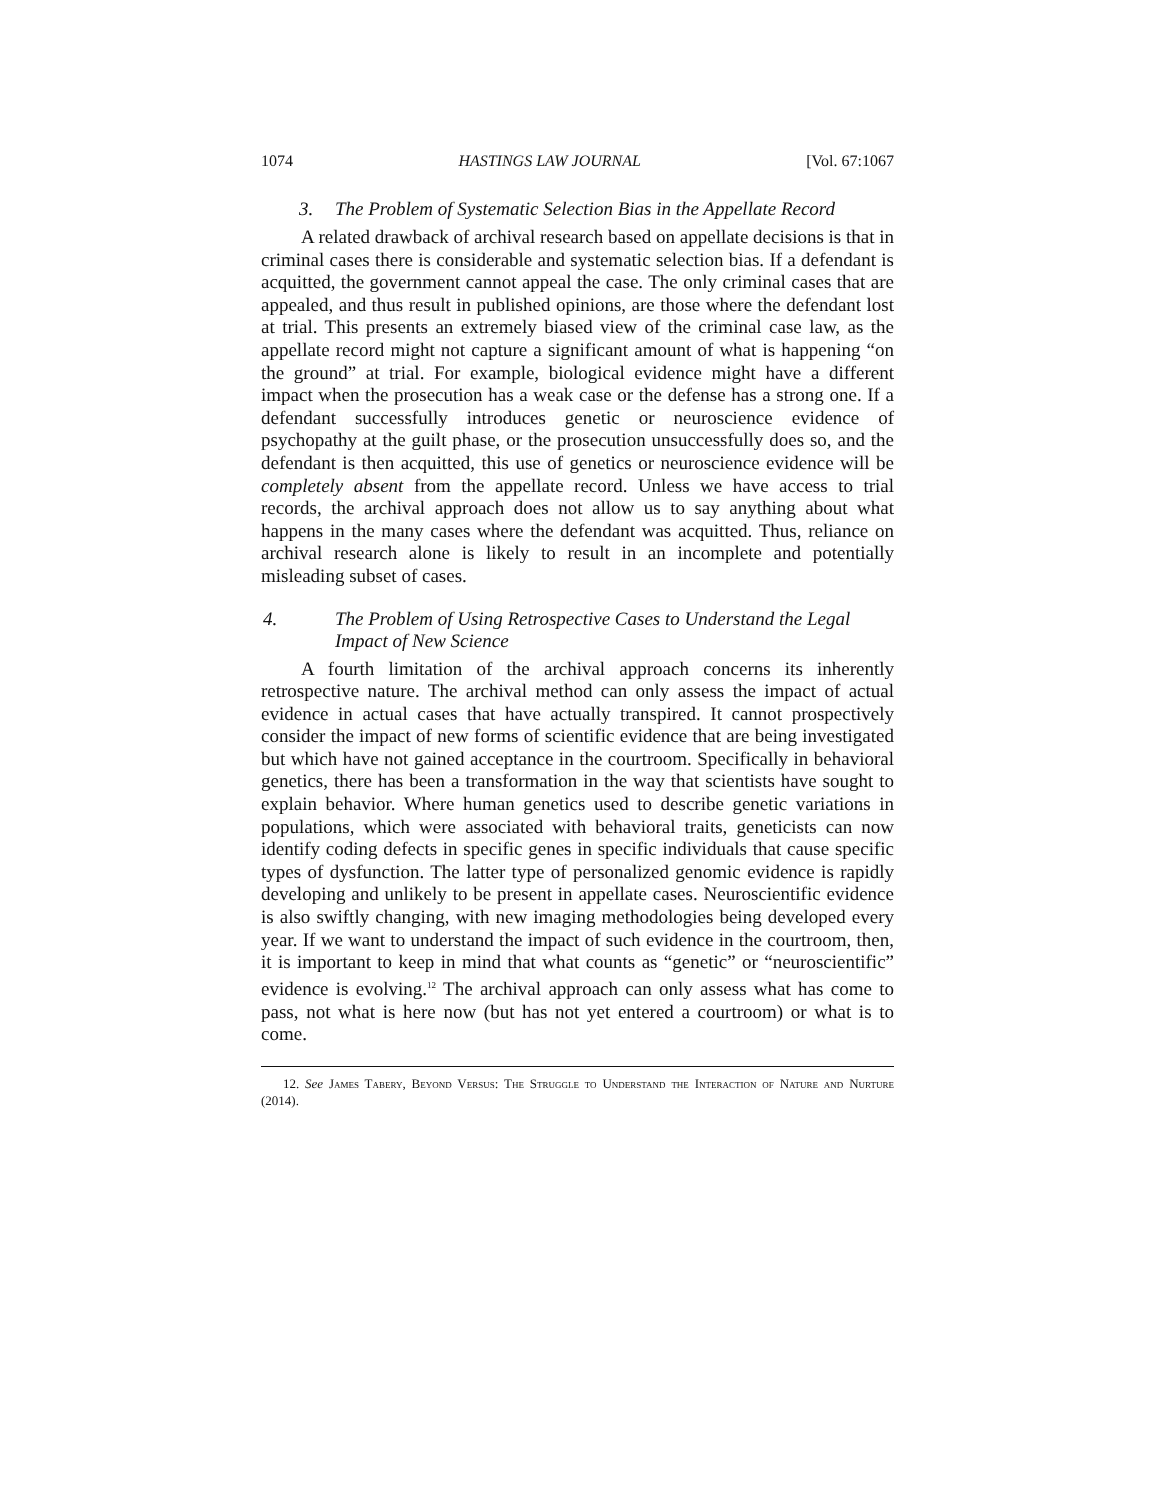1074 HASTINGS LAW JOURNAL [Vol. 67:1067
3. The Problem of Systematic Selection Bias in the Appellate Record
A related drawback of archival research based on appellate decisions is that in criminal cases there is considerable and systematic selection bias. If a defendant is acquitted, the government cannot appeal the case. The only criminal cases that are appealed, and thus result in published opinions, are those where the defendant lost at trial. This presents an extremely biased view of the criminal case law, as the appellate record might not capture a significant amount of what is happening “on the ground” at trial. For example, biological evidence might have a different impact when the prosecution has a weak case or the defense has a strong one. If a defendant successfully introduces genetic or neuroscience evidence of psychopathy at the guilt phase, or the prosecution unsuccessfully does so, and the defendant is then acquitted, this use of genetics or neuroscience evidence will be completely absent from the appellate record. Unless we have access to trial records, the archival approach does not allow us to say anything about what happens in the many cases where the defendant was acquitted. Thus, reliance on archival research alone is likely to result in an incomplete and potentially misleading subset of cases.
4. The Problem of Using Retrospective Cases to Understand the Legal Impact of New Science
A fourth limitation of the archival approach concerns its inherently retrospective nature. The archival method can only assess the impact of actual evidence in actual cases that have actually transpired. It cannot prospectively consider the impact of new forms of scientific evidence that are being investigated but which have not gained acceptance in the courtroom. Specifically in behavioral genetics, there has been a transformation in the way that scientists have sought to explain behavior. Where human genetics used to describe genetic variations in populations, which were associated with behavioral traits, geneticists can now identify coding defects in specific genes in specific individuals that cause specific types of dysfunction. The latter type of personalized genomic evidence is rapidly developing and unlikely to be present in appellate cases. Neuroscientific evidence is also swiftly changing, with new imaging methodologies being developed every year. If we want to understand the impact of such evidence in the courtroom, then, it is important to keep in mind that what counts as “genetic” or “neuroscientific” evidence is evolving.<sup>12</sup> The archival approach can only assess what has come to pass, not what is here now (but has not yet entered a courtroom) or what is to come.
12. See James Tabery, Beyond Versus: The Struggle to Understand the Interaction of Nature and Nurture (2014).